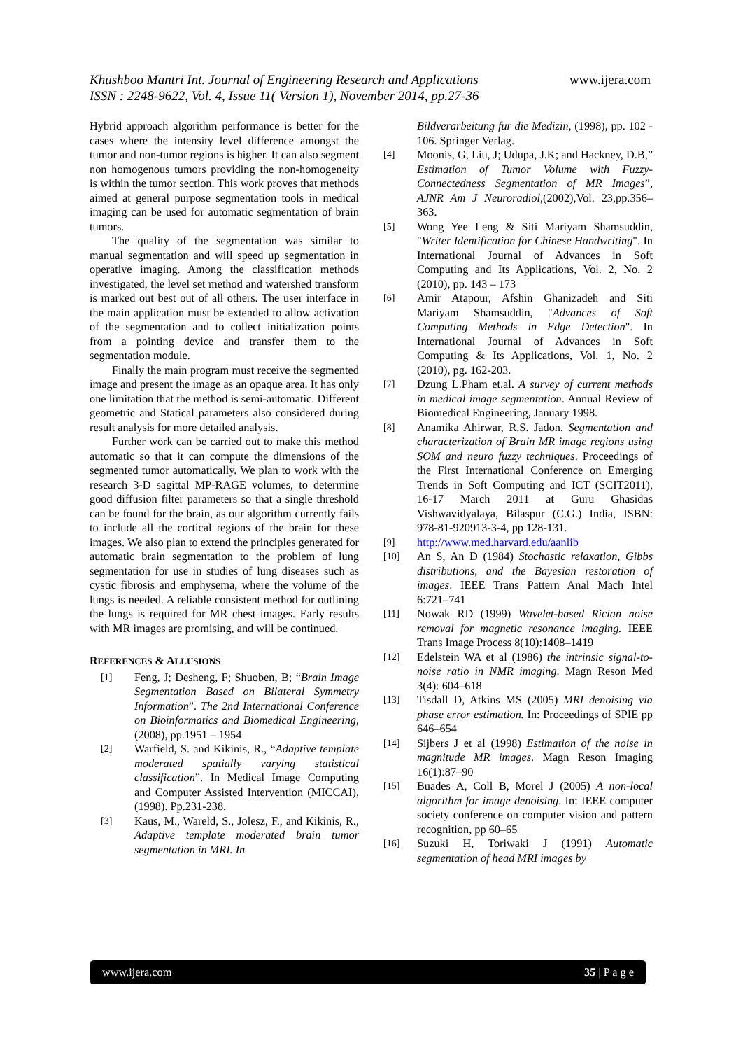Khushboo Mantri Int. Journal of Engineering Research and Applications www.ijera.com
ISSN : 2248-9622, Vol. 4, Issue 11( Version 1), November 2014, pp.27-36
Hybrid approach algorithm performance is better for the cases where the intensity level difference amongst the tumor and non-tumor regions is higher. It can also segment non homogenous tumors providing the non-homogeneity is within the tumor section. This work proves that methods aimed at general purpose segmentation tools in medical imaging can be used for automatic segmentation of brain tumors.
The quality of the segmentation was similar to manual segmentation and will speed up segmentation in operative imaging. Among the classification methods investigated, the level set method and watershed transform is marked out best out of all others. The user interface in the main application must be extended to allow activation of the segmentation and to collect initialization points from a pointing device and transfer them to the segmentation module.
Finally the main program must receive the segmented image and present the image as an opaque area. It has only one limitation that the method is semi-automatic. Different geometric and Statical parameters also considered during result analysis for more detailed analysis.
Further work can be carried out to make this method automatic so that it can compute the dimensions of the segmented tumor automatically. We plan to work with the research 3-D sagittal MP-RAGE volumes, to determine good diffusion filter parameters so that a single threshold can be found for the brain, as our algorithm currently fails to include all the cortical regions of the brain for these images. We also plan to extend the principles generated for automatic brain segmentation to the problem of lung segmentation for use in studies of lung diseases such as cystic fibrosis and emphysema, where the volume of the lungs is needed. A reliable consistent method for outlining the lungs is required for MR chest images. Early results with MR images are promising, and will be continued.
REFERENCES & ALLUSIONS
[1] Feng, J; Desheng, F; Shuoben, B; “Brain Image Segmentation Based on Bilateral Symmetry Information”. The 2nd International Conference on Bioinformatics and Biomedical Engineering, (2008), pp.1951 – 1954
[2] Warfield, S. and Kikinis, R., “Adaptive template moderated spatially varying statistical classification”. In Medical Image Computing and Computer Assisted Intervention (MICCAI), (1998). Pp.231-238.
[3] Kaus, M., Wareld, S., Jolesz, F., and Kikinis, R., Adaptive template moderated brain tumor segmentation in MRI. In
Bildverarbeitung fur die Medizin, (1998), pp. 102 - 106. Springer Verlag.
[4] Moonis, G, Liu, J; Udupa, J.K; and Hackney, D.B,” Estimation of Tumor Volume with Fuzzy-Connectedness Segmentation of MR Images”, AJNR Am J Neuroradiol,(2002),Vol. 23,pp.356–363.
[5] Wong Yee Leng & Siti Mariyam Shamsuddin, "Writer Identification for Chinese Handwriting". In International Journal of Advances in Soft Computing and Its Applications, Vol. 2, No. 2 (2010), pp. 143 – 173
[6] Amir Atapour, Afshin Ghanizadeh and Siti Mariyam Shamsuddin, "Advances of Soft Computing Methods in Edge Detection". In International Journal of Advances in Soft Computing & Its Applications, Vol. 1, No. 2 (2010), pg. 162-203.
[7] Dzung L.Pham et.al. A survey of current methods in medical image segmentation. Annual Review of Biomedical Engineering, January 1998.
[8] Anamika Ahirwar, R.S. Jadon. Segmentation and characterization of Brain MR image regions using SOM and neuro fuzzy techniques. Proceedings of the First International Conference on Emerging Trends in Soft Computing and ICT (SCIT2011), 16-17 March 2011 at Guru Ghasidas Vishwavidyalaya, Bilaspur (C.G.) India, ISBN: 978-81-920913-3-4, pp 128-131.
[9] http://www.med.harvard.edu/aanlib
[10] An S, An D (1984) Stochastic relaxation, Gibbs distributions, and the Bayesian restoration of images. IEEE Trans Pattern Anal Mach Intel 6:721–741
[11] Nowak RD (1999) Wavelet-based Rician noise removal for magnetic resonance imaging. IEEE Trans Image Process 8(10):1408–1419
[12] Edelstein WA et al (1986) the intrinsic signal-to-noise ratio in NMR imaging. Magn Reson Med 3(4): 604–618
[13] Tisdall D, Atkins MS (2005) MRI denoising via phase error estimation. In: Proceedings of SPIE pp 646–654
[14] Sijbers J et al (1998) Estimation of the noise in magnitude MR images. Magn Reson Imaging 16(1):87–90
[15] Buades A, Coll B, Morel J (2005) A non-local algorithm for image denoising. In: IEEE computer society conference on computer vision and pattern recognition, pp 60–65
[16] Suzuki H, Toriwaki J (1991) Automatic segmentation of head MRI images by
www.ijera.com 35 | P a g e